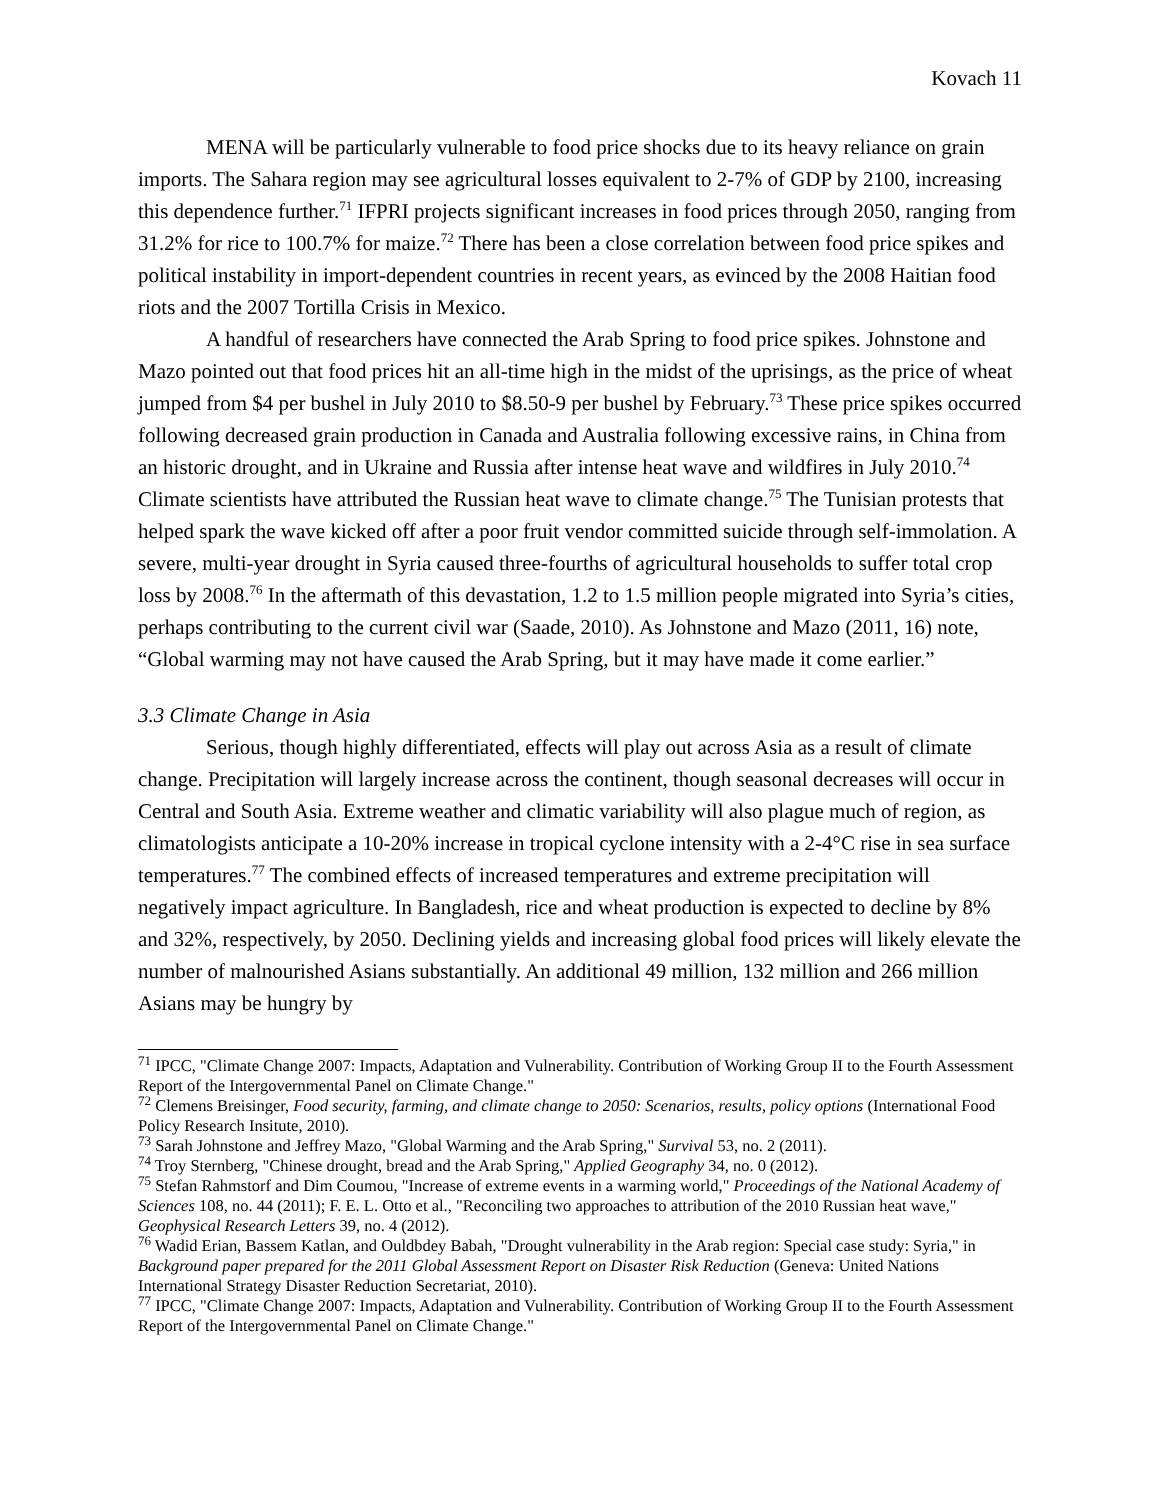Kovach 11
MENA will be particularly vulnerable to food price shocks due to its heavy reliance on grain imports. The Sahara region may see agricultural losses equivalent to 2-7% of GDP by 2100, increasing this dependence further.<sup>71</sup> IFPRI projects significant increases in food prices through 2050, ranging from 31.2% for rice to 100.7% for maize.<sup>72</sup> There has been a close correlation between food price spikes and political instability in import-dependent countries in recent years, as evinced by the 2008 Haitian food riots and the 2007 Tortilla Crisis in Mexico.
A handful of researchers have connected the Arab Spring to food price spikes. Johnstone and Mazo pointed out that food prices hit an all-time high in the midst of the uprisings, as the price of wheat jumped from $4 per bushel in July 2010 to $8.50-9 per bushel by February.<sup>73</sup> These price spikes occurred following decreased grain production in Canada and Australia following excessive rains, in China from an historic drought, and in Ukraine and Russia after intense heat wave and wildfires in July 2010.<sup>74</sup> Climate scientists have attributed the Russian heat wave to climate change.<sup>75</sup> The Tunisian protests that helped spark the wave kicked off after a poor fruit vendor committed suicide through self-immolation. A severe, multi-year drought in Syria caused three-fourths of agricultural households to suffer total crop loss by 2008.<sup>76</sup> In the aftermath of this devastation, 1.2 to 1.5 million people migrated into Syria’s cities, perhaps contributing to the current civil war (Saade, 2010). As Johnstone and Mazo (2011, 16) note, “Global warming may not have caused the Arab Spring, but it may have made it come earlier.”
3.3 Climate Change in Asia
Serious, though highly differentiated, effects will play out across Asia as a result of climate change. Precipitation will largely increase across the continent, though seasonal decreases will occur in Central and South Asia. Extreme weather and climatic variability will also plague much of region, as climatologists anticipate a 10-20% increase in tropical cyclone intensity with a 2-4°C rise in sea surface temperatures.<sup>77</sup> The combined effects of increased temperatures and extreme precipitation will negatively impact agriculture. In Bangladesh, rice and wheat production is expected to decline by 8% and 32%, respectively, by 2050. Declining yields and increasing global food prices will likely elevate the number of malnourished Asians substantially. An additional 49 million, 132 million and 266 million Asians may be hungry by
<sup>71</sup> IPCC, "Climate Change 2007: Impacts, Adaptation and Vulnerability. Contribution of Working Group II to the Fourth Assessment Report of the Intergovernmental Panel on Climate Change."
<sup>72</sup> Clemens Breisinger, Food security, farming, and climate change to 2050: Scenarios, results, policy options (International Food Policy Research Insitute, 2010).
<sup>73</sup> Sarah Johnstone and Jeffrey Mazo, "Global Warming and the Arab Spring," Survival 53, no. 2 (2011).
<sup>74</sup> Troy Sternberg, "Chinese drought, bread and the Arab Spring," Applied Geography 34, no. 0 (2012).
<sup>75</sup> Stefan Rahmstorf and Dim Coumou, "Increase of extreme events in a warming world," Proceedings of the National Academy of Sciences 108, no. 44 (2011); F. E. L. Otto et al., "Reconciling two approaches to attribution of the 2010 Russian heat wave," Geophysical Research Letters 39, no. 4 (2012).
<sup>76</sup> Wadid Erian, Bassem Katlan, and Ouldbdey Babah, "Drought vulnerability in the Arab region: Special case study: Syria," in Background paper prepared for the 2011 Global Assessment Report on Disaster Risk Reduction (Geneva: United Nations International Strategy Disaster Reduction Secretariat, 2010).
<sup>77</sup> IPCC, "Climate Change 2007: Impacts, Adaptation and Vulnerability. Contribution of Working Group II to the Fourth Assessment Report of the Intergovernmental Panel on Climate Change."